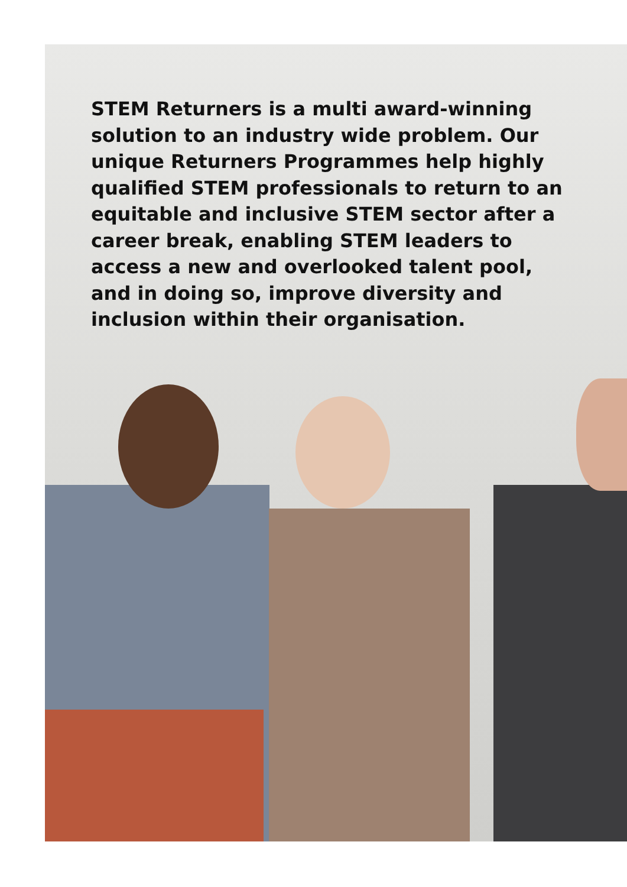STEM Returners is a multi award-winning solution to an industry wide problem. Our unique Returners Programmes help highly qualified STEM professionals to return to an equitable and inclusive STEM sector after a career break, enabling STEM leaders to access a new and overlooked talent pool, and in doing so, improve diversity and inclusion within their organisation.